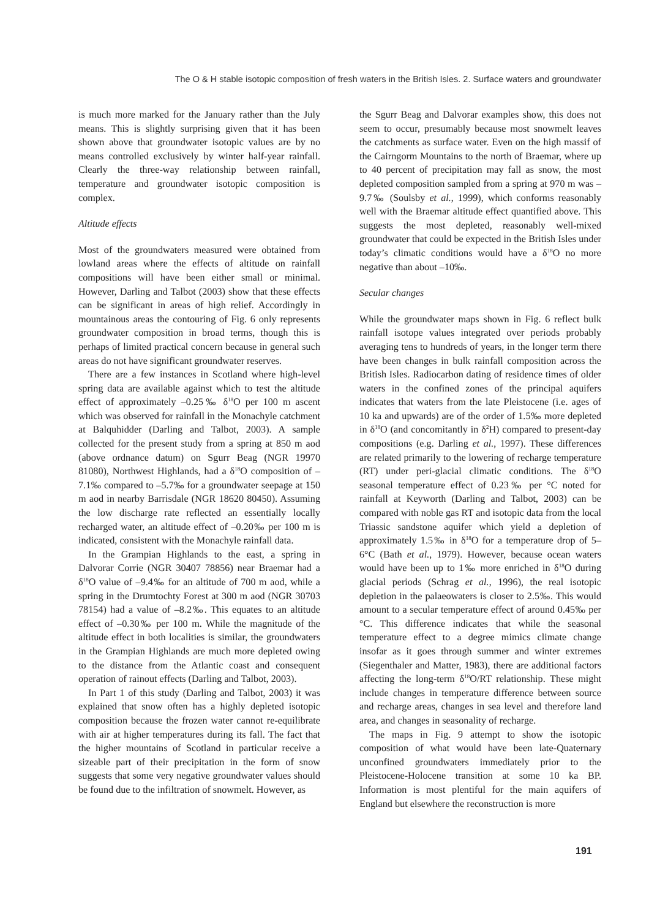The O & H stable isotopic composition of fresh waters in the British Isles. 2. Surface waters and groundwater
is much more marked for the January rather than the July means. This is slightly surprising given that it has been shown above that groundwater isotopic values are by no means controlled exclusively by winter half-year rainfall. Clearly the three-way relationship between rainfall, temperature and groundwater isotopic composition is complex.
Altitude effects
Most of the groundwaters measured were obtained from lowland areas where the effects of altitude on rainfall compositions will have been either small or minimal. However, Darling and Talbot (2003) show that these effects can be significant in areas of high relief. Accordingly in mountainous areas the contouring of Fig. 6 only represents groundwater composition in broad terms, though this is perhaps of limited practical concern because in general such areas do not have significant groundwater reserves.
There are a few instances in Scotland where high-level spring data are available against which to test the altitude effect of approximately –0.25‰ δ<sup>18</sup>O per 100 m ascent which was observed for rainfall in the Monachyle catchment at Balquhidder (Darling and Talbot, 2003). A sample collected for the present study from a spring at 850 m aod (above ordnance datum) on Sgurr Beag (NGR 19970 81080), Northwest Highlands, had a δ<sup>18</sup>O composition of –7.1‰ compared to –5.7‰ for a groundwater seepage at 150 m aod in nearby Barrisdale (NGR 18620 80450). Assuming the low discharge rate reflected an essentially locally recharged water, an altitude effect of –0.20‰ per 100 m is indicated, consistent with the Monachyle rainfall data.
In the Grampian Highlands to the east, a spring in Dalvorar Corrie (NGR 30407 78856) near Braemar had a δ<sup>18</sup>O value of –9.4‰ for an altitude of 700 m aod, while a spring in the Drumtochty Forest at 300 m aod (NGR 30703 78154) had a value of –8.2‰. This equates to an altitude effect of –0.30‰ per 100 m. While the magnitude of the altitude effect in both localities is similar, the groundwaters in the Grampian Highlands are much more depleted owing to the distance from the Atlantic coast and consequent operation of rainout effects (Darling and Talbot, 2003).
In Part 1 of this study (Darling and Talbot, 2003) it was explained that snow often has a highly depleted isotopic composition because the frozen water cannot re-equilibrate with air at higher temperatures during its fall. The fact that the higher mountains of Scotland in particular receive a sizeable part of their precipitation in the form of snow suggests that some very negative groundwater values should be found due to the infiltration of snowmelt. However, as
the Sgurr Beag and Dalvorar examples show, this does not seem to occur, presumably because most snowmelt leaves the catchments as surface water. Even on the high massif of the Cairngorm Mountains to the north of Braemar, where up to 40 percent of precipitation may fall as snow, the most depleted composition sampled from a spring at 970 m was –9.7‰ (Soulsby et al., 1999), which conforms reasonably well with the Braemar altitude effect quantified above. This suggests the most depleted, reasonably well-mixed groundwater that could be expected in the British Isles under today’s climatic conditions would have a δ<sup>18</sup>O no more negative than about –10‰.
Secular changes
While the groundwater maps shown in Fig. 6 reflect bulk rainfall isotope values integrated over periods probably averaging tens to hundreds of years, in the longer term there have been changes in bulk rainfall composition across the British Isles. Radiocarbon dating of residence times of older waters in the confined zones of the principal aquifers indicates that waters from the late Pleistocene (i.e. ages of 10 ka and upwards) are of the order of 1.5‰ more depleted in δ<sup>18</sup>O (and concomitantly in δ<sup>2</sup>H) compared to present-day compositions (e.g. Darling et al., 1997). These differences are related primarily to the lowering of recharge temperature (RT) under peri-glacial climatic conditions. The δ<sup>18</sup>O seasonal temperature effect of 0.23‰ per °C noted for rainfall at Keyworth (Darling and Talbot, 2003) can be compared with noble gas RT and isotopic data from the local Triassic sandstone aquifer which yield a depletion of approximately 1.5‰ in δ<sup>18</sup>O for a temperature drop of 5–6°C (Bath et al., 1979). However, because ocean waters would have been up to 1‰ more enriched in δ<sup>18</sup>O during glacial periods (Schrag et al., 1996), the real isotopic depletion in the palaeowaters is closer to 2.5‰. This would amount to a secular temperature effect of around 0.45‰ per °C. This difference indicates that while the seasonal temperature effect to a degree mimics climate change insofar as it goes through summer and winter extremes (Siegenthaler and Matter, 1983), there are additional factors affecting the long-term δ<sup>18</sup>O/RT relationship. These might include changes in temperature difference between source and recharge areas, changes in sea level and therefore land area, and changes in seasonality of recharge.
The maps in Fig. 9 attempt to show the isotopic composition of what would have been late-Quaternary unconfined groundwaters immediately prior to the Pleistocene-Holocene transition at some 10 ka BP. Information is most plentiful for the main aquifers of England but elsewhere the reconstruction is more
191